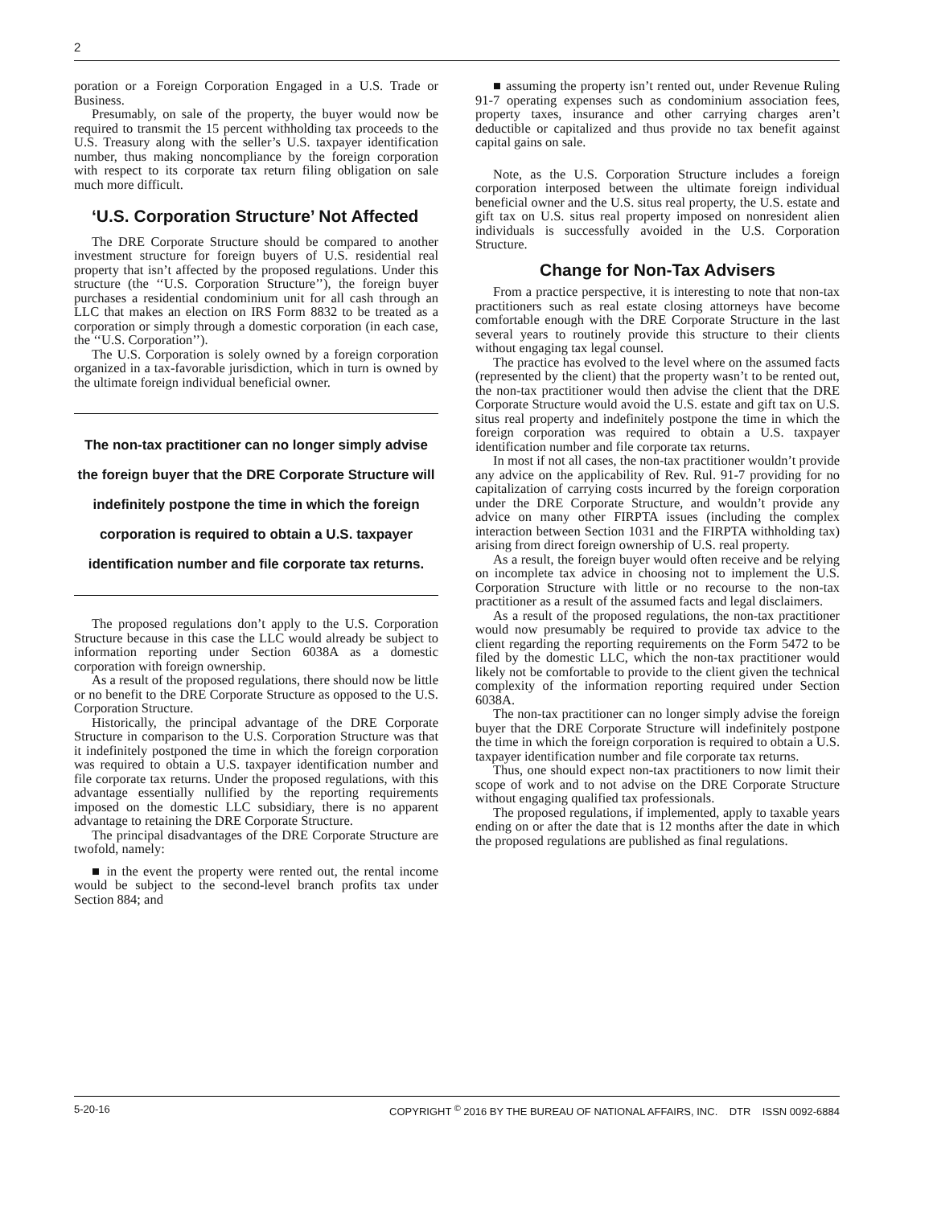2
poration or a Foreign Corporation Engaged in a U.S. Trade or Business.
Presumably, on sale of the property, the buyer would now be required to transmit the 15 percent withholding tax proceeds to the U.S. Treasury along with the seller’s U.S. taxpayer identification number, thus making noncompliance by the foreign corporation with respect to its corporate tax return filing obligation on sale much more difficult.
‘U.S. Corporation Structure’ Not Affected
The DRE Corporate Structure should be compared to another investment structure for foreign buyers of U.S. residential real property that isn’t affected by the proposed regulations. Under this structure (the ‘‘U.S. Corporation Structure’’), the foreign buyer purchases a residential condominium unit for all cash through an LLC that makes an election on IRS Form 8832 to be treated as a corporation or simply through a domestic corporation (in each case, the ‘‘U.S. Corporation’’).
The U.S. Corporation is solely owned by a foreign corporation organized in a tax-favorable jurisdiction, which in turn is owned by the ultimate foreign individual beneficial owner.
The non-tax practitioner can no longer simply advise the foreign buyer that the DRE Corporate Structure will indefinitely postpone the time in which the foreign corporation is required to obtain a U.S. taxpayer identification number and file corporate tax returns.
The proposed regulations don’t apply to the U.S. Corporation Structure because in this case the LLC would already be subject to information reporting under Section 6038A as a domestic corporation with foreign ownership.
As a result of the proposed regulations, there should now be little or no benefit to the DRE Corporate Structure as opposed to the U.S. Corporation Structure.
Historically, the principal advantage of the DRE Corporate Structure in comparison to the U.S. Corporation Structure was that it indefinitely postponed the time in which the foreign corporation was required to obtain a U.S. taxpayer identification number and file corporate tax returns. Under the proposed regulations, with this advantage essentially nullified by the reporting requirements imposed on the domestic LLC subsidiary, there is no apparent advantage to retaining the DRE Corporate Structure.
The principal disadvantages of the DRE Corporate Structure are twofold, namely:
■ in the event the property were rented out, the rental income would be subject to the second-level branch profits tax under Section 884; and
■ assuming the property isn’t rented out, under Revenue Ruling 91-7 operating expenses such as condominium association fees, property taxes, insurance and other carrying charges aren’t deductible or capitalized and thus provide no tax benefit against capital gains on sale.
Note, as the U.S. Corporation Structure includes a foreign corporation interposed between the ultimate foreign individual beneficial owner and the U.S. situs real property, the U.S. estate and gift tax on U.S. situs real property imposed on nonresident alien individuals is successfully avoided in the U.S. Corporation Structure.
Change for Non-Tax Advisers
From a practice perspective, it is interesting to note that non-tax practitioners such as real estate closing attorneys have become comfortable enough with the DRE Corporate Structure in the last several years to routinely provide this structure to their clients without engaging tax legal counsel.
The practice has evolved to the level where on the assumed facts (represented by the client) that the property wasn’t to be rented out, the non-tax practitioner would then advise the client that the DRE Corporate Structure would avoid the U.S. estate and gift tax on U.S. situs real property and indefinitely postpone the time in which the foreign corporation was required to obtain a U.S. taxpayer identification number and file corporate tax returns.
In most if not all cases, the non-tax practitioner wouldn’t provide any advice on the applicability of Rev. Rul. 91-7 providing for no capitalization of carrying costs incurred by the foreign corporation under the DRE Corporate Structure, and wouldn’t provide any advice on many other FIRPTA issues (including the complex interaction between Section 1031 and the FIRPTA withholding tax) arising from direct foreign ownership of U.S. real property.
As a result, the foreign buyer would often receive and be relying on incomplete tax advice in choosing not to implement the U.S. Corporation Structure with little or no recourse to the non-tax practitioner as a result of the assumed facts and legal disclaimers.
As a result of the proposed regulations, the non-tax practitioner would now presumably be required to provide tax advice to the client regarding the reporting requirements on the Form 5472 to be filed by the domestic LLC, which the non-tax practitioner would likely not be comfortable to provide to the client given the technical complexity of the information reporting required under Section 6038A.
The non-tax practitioner can no longer simply advise the foreign buyer that the DRE Corporate Structure will indefinitely postpone the time in which the foreign corporation is required to obtain a U.S. taxpayer identification number and file corporate tax returns.
Thus, one should expect non-tax practitioners to now limit their scope of work and to not advise on the DRE Corporate Structure without engaging qualified tax professionals.
The proposed regulations, if implemented, apply to taxable years ending on or after the date that is 12 months after the date in which the proposed regulations are published as final regulations.
5-20-16 COPYRIGHT <sup>©</sup> 2016 BY THE BUREAU OF NATIONAL AFFAIRS, INC. DTR ISSN 0092-6884